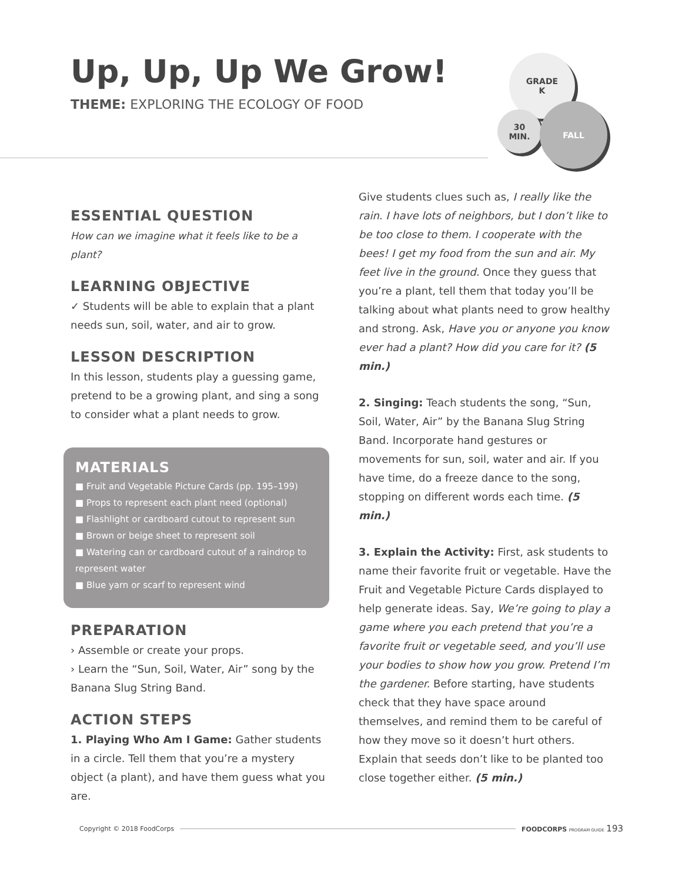Up, Up, Up We Grow!
THEME: EXPLORING THE ECOLOGY OF FOOD
GRADE
K
30
MIN.
FALL
ESSENTIAL QUESTION
How can we imagine what it feels like to be a plant?
LEARNING OBJECTIVE
✓ Students will be able to explain that a plant needs sun, soil, water, and air to grow.
LESSON DESCRIPTION
In this lesson, students play a guessing game, pretend to be a growing plant, and sing a song to consider what a plant needs to grow.
MATERIALS
■ Fruit and Vegetable Picture Cards (pp. 195–199)
■ Props to represent each plant need (optional)
■ Flashlight or cardboard cutout to represent sun
■ Brown or beige sheet to represent soil
■ Watering can or cardboard cutout of a raindrop to represent water
■ Blue yarn or scarf to represent wind
PREPARATION
› Assemble or create your props.
› Learn the “Sun, Soil, Water, Air” song by the Banana Slug String Band.
ACTION STEPS
1. Playing Who Am I Game: Gather students in a circle. Tell them that you’re a mystery object (a plant), and have them guess what you are.
Give students clues such as, I really like the rain. I have lots of neighbors, but I don’t like to be too close to them. I cooperate with the bees! I get my food from the sun and air. My feet live in the ground. Once they guess that you’re a plant, tell them that today you’ll be talking about what plants need to grow healthy and strong. Ask, Have you or anyone you know ever had a plant? How did you care for it? (5 min.)
2. Singing: Teach students the song, “Sun, Soil, Water, Air” by the Banana Slug String Band. Incorporate hand gestures or movements for sun, soil, water and air. If you have time, do a freeze dance to the song, stopping on different words each time. (5 min.)
3. Explain the Activity: First, ask students to name their favorite fruit or vegetable. Have the Fruit and Vegetable Picture Cards displayed to help generate ideas. Say, We’re going to play a game where you each pretend that you’re a favorite fruit or vegetable seed, and you’ll use your bodies to show how you grow. Pretend I’m the gardener. Before starting, have students check that they have space around themselves, and remind them to be careful of how they move so it doesn’t hurt others. Explain that seeds don’t like to be planted too close together either. (5 min.)
Copyright © 2018 FoodCorps FOODCORPS PROGRAM GUIDE 193